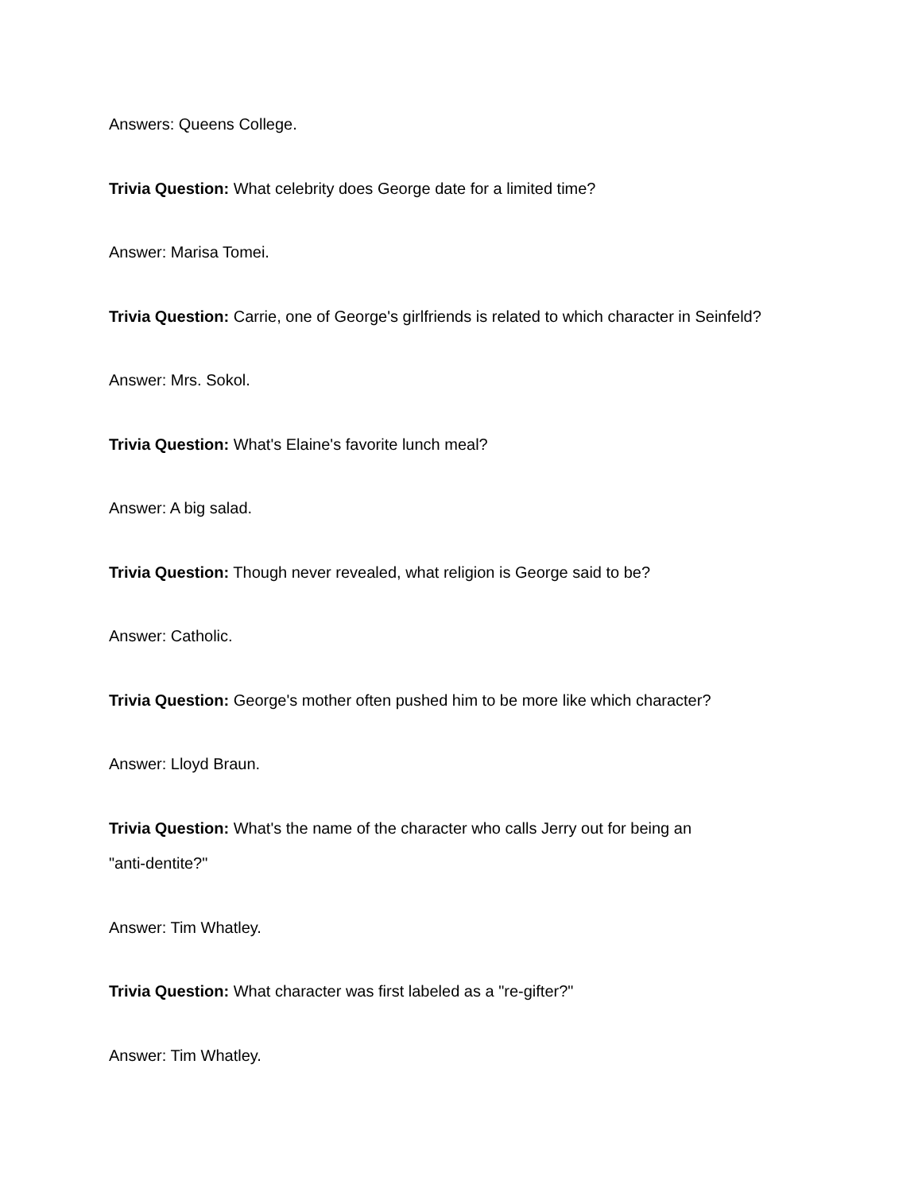Answers: Queens College.
Trivia Question: What celebrity does George date for a limited time?
Answer: Marisa Tomei.
Trivia Question: Carrie, one of George's girlfriends is related to which character in Seinfeld?
Answer: Mrs. Sokol.
Trivia Question: What's Elaine's favorite lunch meal?
Answer: A big salad.
Trivia Question: Though never revealed, what religion is George said to be?
Answer: Catholic.
Trivia Question: George's mother often pushed him to be more like which character?
Answer: Lloyd Braun.
Trivia Question: What's the name of the character who calls Jerry out for being an
"anti-dentite?"
Answer: Tim Whatley.
Trivia Question: What character was first labeled as a "re-gifter?"
Answer: Tim Whatley.